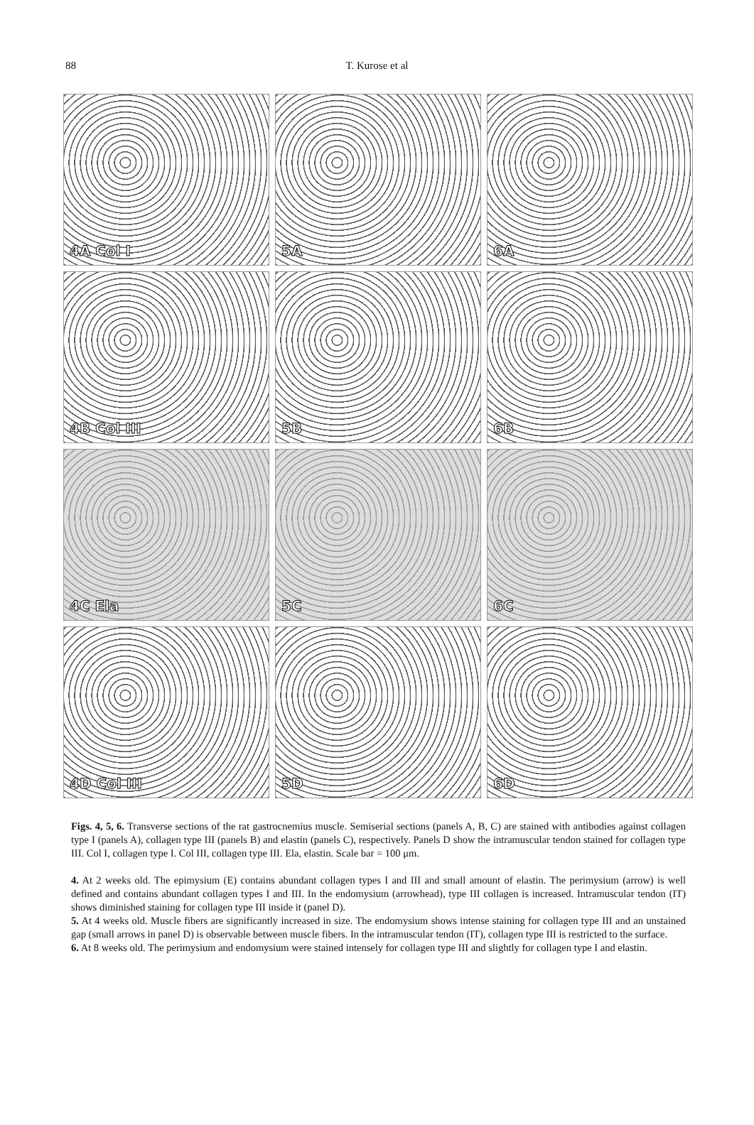88
T. Kurose et al
4A Col I
5A
6A
4B Col III
5B
6B
4C Ela
5C
6C
4D Col III
5D
6D
Figs. 4, 5, 6. Transverse sections of the rat gastrocnemius muscle. Semiserial sections (panels A, B, C) are stained with antibodies against collagen type I (panels A), collagen type III (panels B) and elastin (panels C), respectively. Panels D show the intramuscular tendon stained for collagen type III. Col I, collagen type I. Col III, collagen type III. Ela, elastin. Scale bar = 100 μm.
4. At 2 weeks old. The epimysium (E) contains abundant collagen types I and III and small amount of elastin. The perimysium (arrow) is well defined and contains abundant collagen types I and III. In the endomysium (arrowhead), type III collagen is increased. Intramuscular tendon (IT) shows diminished staining for collagen type III inside it (panel D).
5. At 4 weeks old. Muscle fibers are significantly increased in size. The endomysium shows intense staining for collagen type III and an unstained gap (small arrows in panel D) is observable between muscle fibers. In the intramuscular tendon (IT), collagen type III is restricted to the surface.
6. At 8 weeks old. The perimysium and endomysium were stained intensely for collagen type III and slightly for collagen type I and elastin.